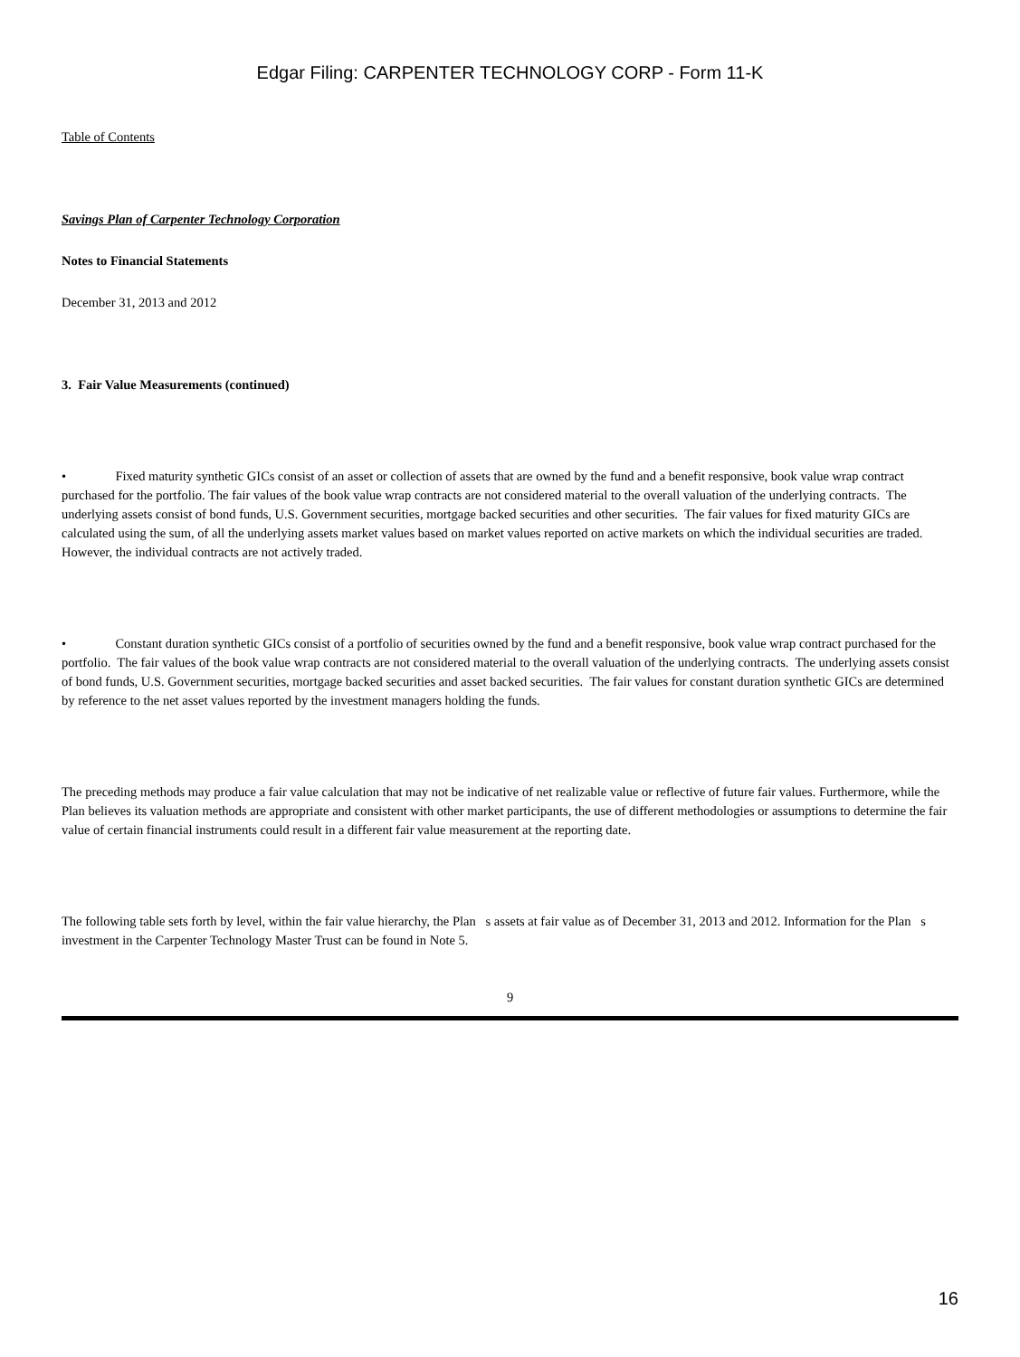Edgar Filing: CARPENTER TECHNOLOGY CORP - Form 11-K
Table of Contents
Savings Plan of Carpenter Technology Corporation
Notes to Financial Statements
December 31, 2013 and 2012
3. Fair Value Measurements (continued)
• Fixed maturity synthetic GICs consist of an asset or collection of assets that are owned by the fund and a benefit responsive, book value wrap contract purchased for the portfolio. The fair values of the book value wrap contracts are not considered material to the overall valuation of the underlying contracts. The underlying assets consist of bond funds, U.S. Government securities, mortgage backed securities and other securities. The fair values for fixed maturity GICs are calculated using the sum, of all the underlying assets market values based on market values reported on active markets on which the individual securities are traded. However, the individual contracts are not actively traded.
• Constant duration synthetic GICs consist of a portfolio of securities owned by the fund and a benefit responsive, book value wrap contract purchased for the portfolio. The fair values of the book value wrap contracts are not considered material to the overall valuation of the underlying contracts. The underlying assets consist of bond funds, U.S. Government securities, mortgage backed securities and asset backed securities. The fair values for constant duration synthetic GICs are determined by reference to the net asset values reported by the investment managers holding the funds.
The preceding methods may produce a fair value calculation that may not be indicative of net realizable value or reflective of future fair values. Furthermore, while the Plan believes its valuation methods are appropriate and consistent with other market participants, the use of different methodologies or assumptions to determine the fair value of certain financial instruments could result in a different fair value measurement at the reporting date.
The following table sets forth by level, within the fair value hierarchy, the Plan s assets at fair value as of December 31, 2013 and 2012. Information for the Plan s investment in the Carpenter Technology Master Trust can be found in Note 5.
9
16